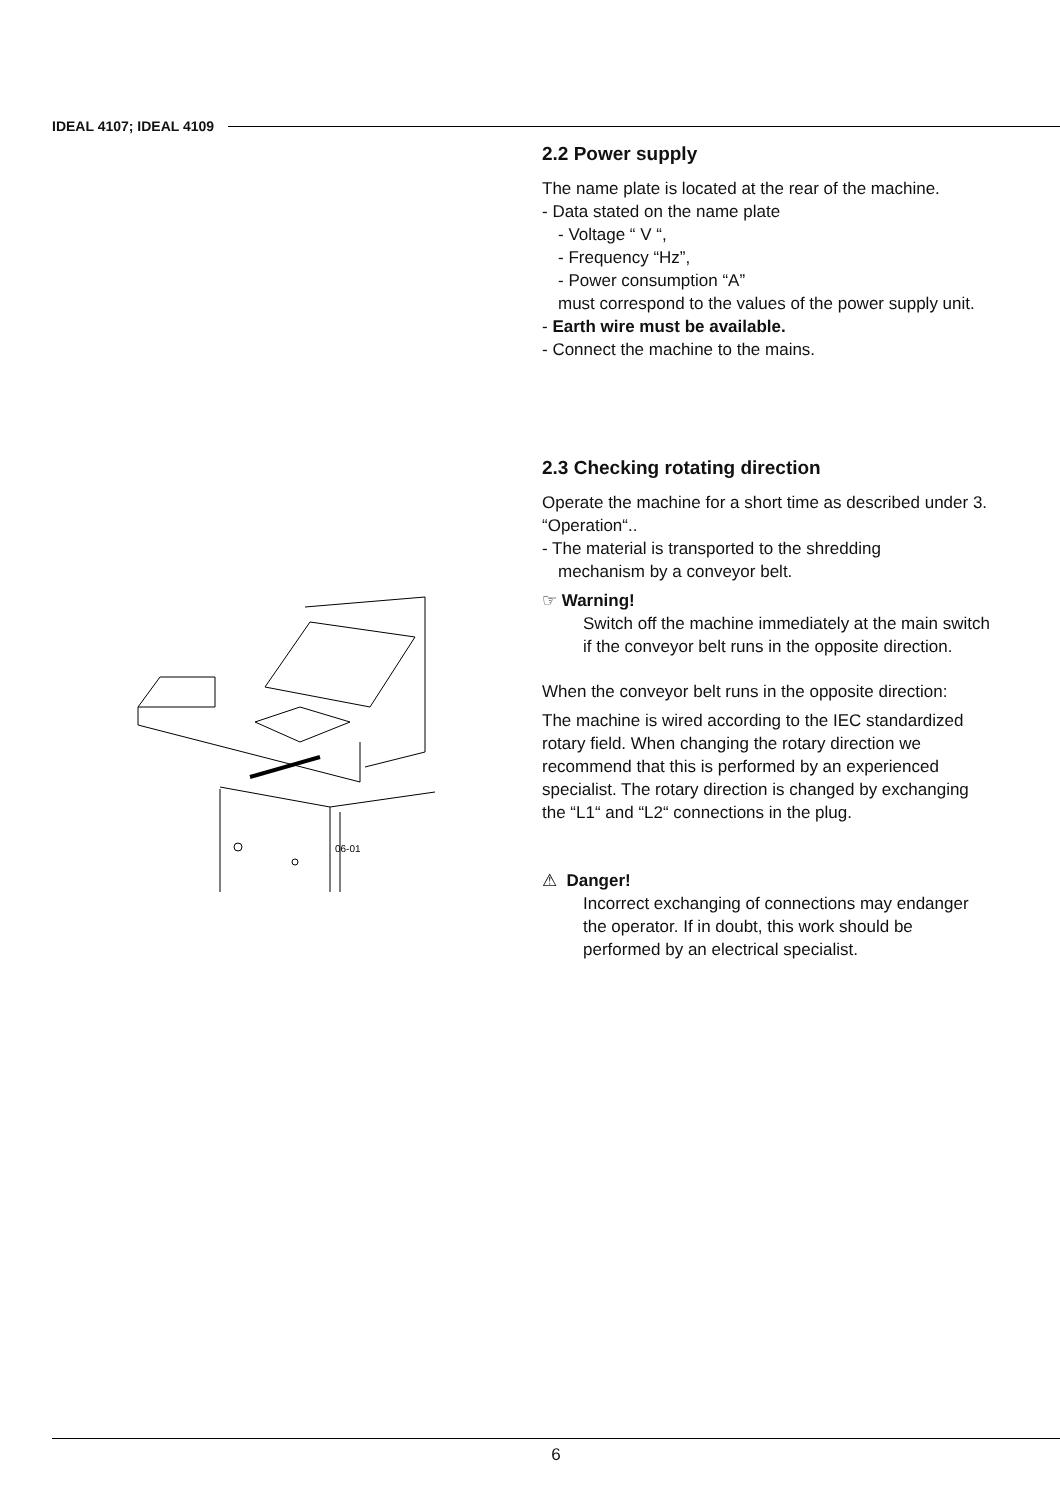IDEAL 4107; IDEAL 4109
06-01
2.2 Power supply
The name plate is located at the rear of the machine.
- Data stated on the name plate
- Voltage “ V “,
- Frequency “Hz”,
- Power consumption “A”
must correspond to the values of the power supply unit.
- Earth wire must be available.
- Connect the machine to the mains.
2.3 Checking rotating direction
Operate the machine for a short time as described under 3. “Operation“..
- The material is transported to the shredding
mechanism by a conveyor belt.
☞ Warning!
Switch off the machine immediately at the main switch if the conveyor belt runs in the opposite direction.
When the conveyor belt runs in the opposite direction:
The machine is wired according to the IEC standardized rotary field. When changing the rotary direction we recommend that this is performed by an experienced specialist. The rotary direction is changed by exchanging the “L1“ and “L2“ connections in the plug.
⚠ Danger!
Incorrect exchanging of connections may endanger the operator. If in doubt, this work should be performed by an electrical specialist.
6